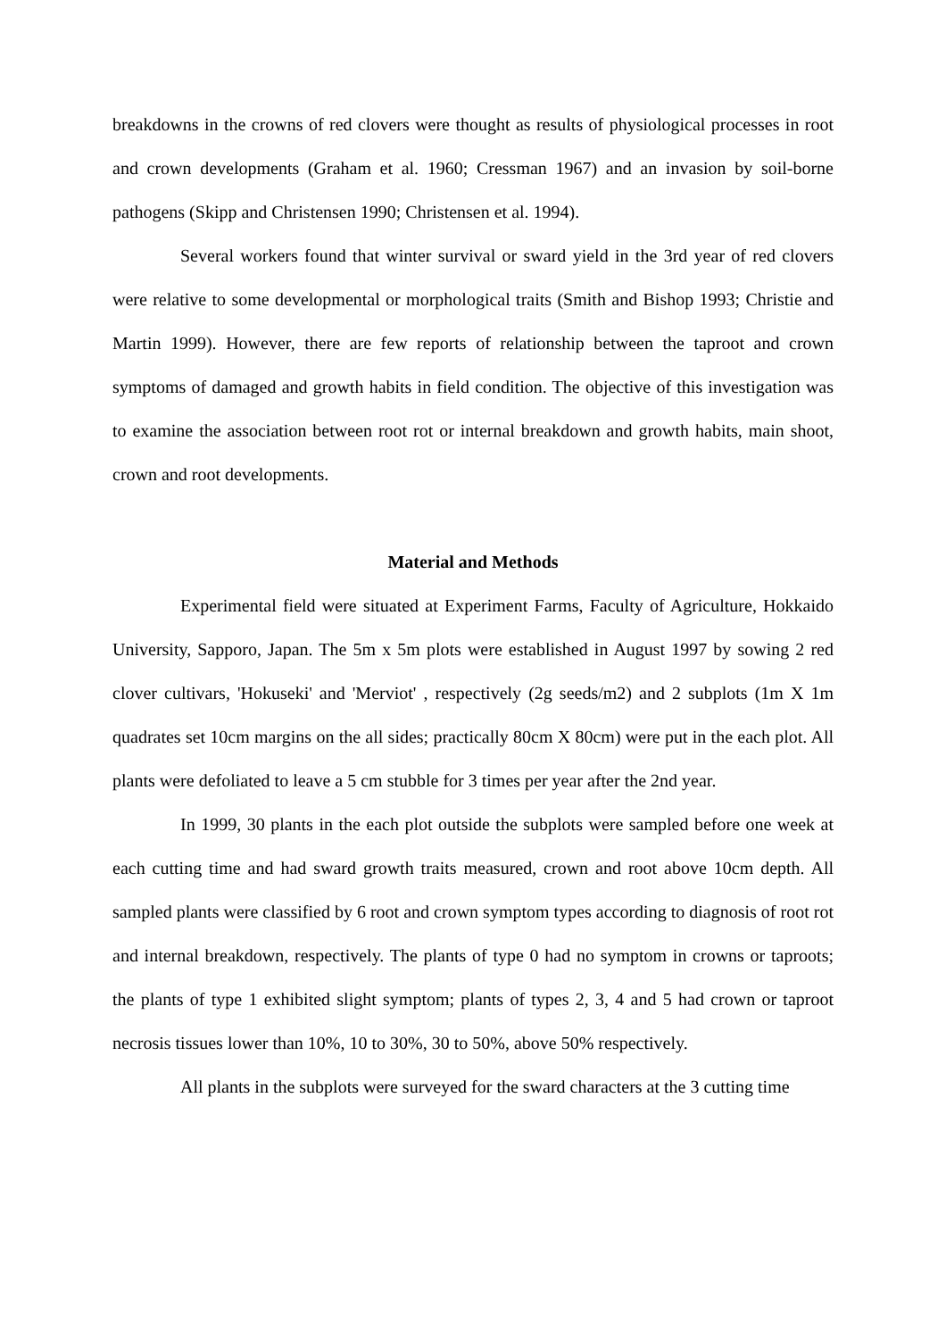breakdowns in the crowns of red clovers were thought as results of physiological processes in root and crown developments (Graham et al. 1960; Cressman 1967) and an invasion by soil-borne pathogens (Skipp and Christensen 1990; Christensen et al. 1994).
Several workers found that winter survival or sward yield in the 3rd year of red clovers were relative to some developmental or morphological traits (Smith and Bishop 1993; Christie and Martin 1999). However, there are few reports of relationship between the taproot and crown symptoms of damaged and growth habits in field condition. The objective of this investigation was to examine the association between root rot or internal breakdown and growth habits, main shoot, crown and root developments.
Material and Methods
Experimental field were situated at Experiment Farms, Faculty of Agriculture, Hokkaido University, Sapporo, Japan. The 5m x 5m plots were established in August 1997 by sowing 2 red clover cultivars, 'Hokuseki' and 'Merviot' , respectively (2g seeds/m2) and 2 subplots (1m X 1m quadrates set 10cm margins on the all sides; practically 80cm X 80cm) were put in the each plot. All plants were defoliated to leave a 5 cm stubble for 3 times per year after the 2nd year.
In 1999, 30 plants in the each plot outside the subplots were sampled before one week at each cutting time and had sward growth traits measured, crown and root above 10cm depth. All sampled plants were classified by 6 root and crown symptom types according to diagnosis of root rot and internal breakdown, respectively. The plants of type 0 had no symptom in crowns or taproots; the plants of type 1 exhibited slight symptom; plants of types 2, 3, 4 and 5 had crown or taproot necrosis tissues lower than 10%, 10 to 30%, 30 to 50%, above 50% respectively.
All plants in the subplots were surveyed for the sward characters at the 3 cutting time